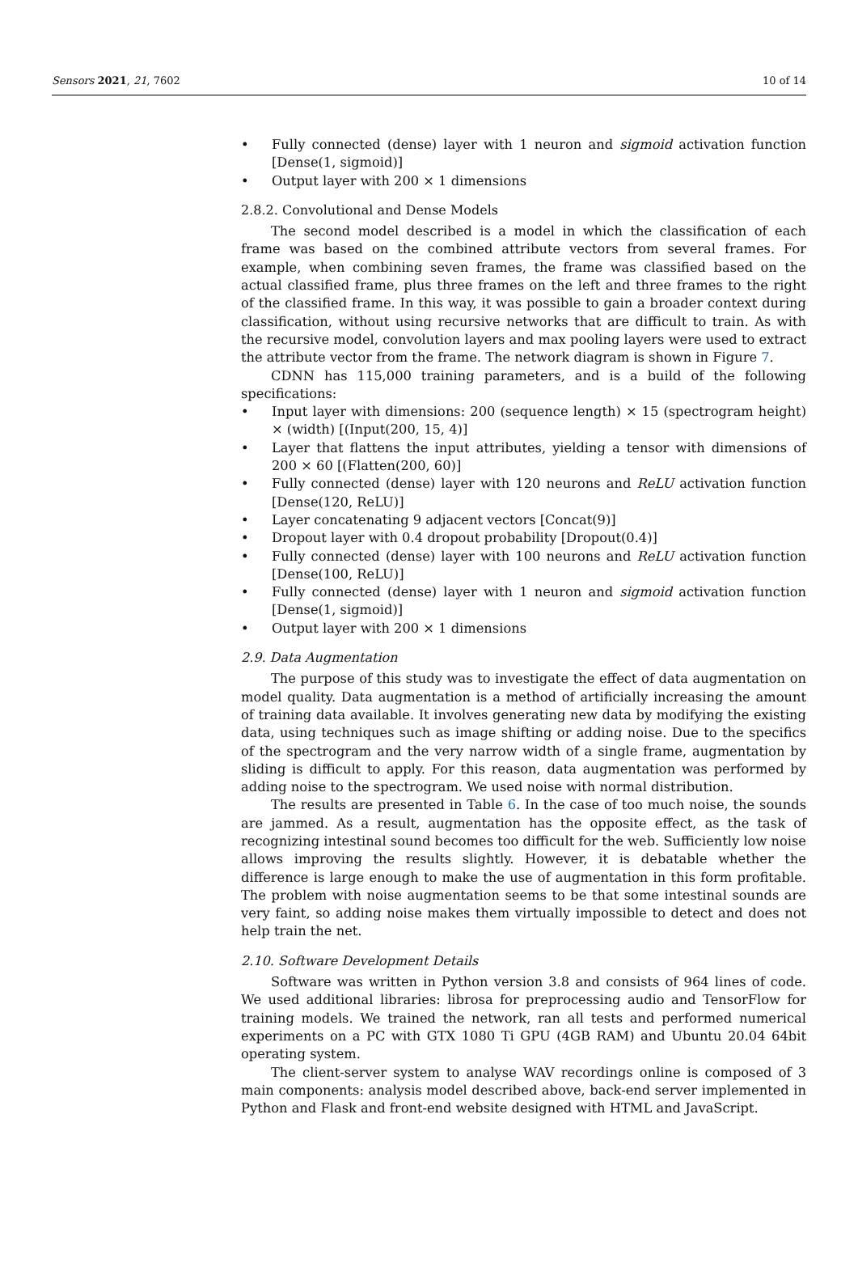Sensors 2021, 21, 7602 10 of 14
• Fully connected (dense) layer with 1 neuron and sigmoid activation function [Dense(1, sigmoid)]
• Output layer with 200 × 1 dimensions
2.8.2. Convolutional and Dense Models
The second model described is a model in which the classification of each frame was based on the combined attribute vectors from several frames. For example, when combining seven frames, the frame was classified based on the actual classified frame, plus three frames on the left and three frames to the right of the classified frame. In this way, it was possible to gain a broader context during classification, without using recursive networks that are difficult to train. As with the recursive model, convolution layers and max pooling layers were used to extract the attribute vector from the frame. The network diagram is shown in Figure 7.
CDNN has 115,000 training parameters, and is a build of the following specifications:
• Input layer with dimensions: 200 (sequence length) × 15 (spectrogram height) × (width) [(Input(200, 15, 4)]
• Layer that flattens the input attributes, yielding a tensor with dimensions of 200 × 60 [(Flatten(200, 60)]
• Fully connected (dense) layer with 120 neurons and ReLU activation function [Dense(120, ReLU)]
• Layer concatenating 9 adjacent vectors [Concat(9)]
• Dropout layer with 0.4 dropout probability [Dropout(0.4)]
• Fully connected (dense) layer with 100 neurons and ReLU activation function [Dense(100, ReLU)]
• Fully connected (dense) layer with 1 neuron and sigmoid activation function [Dense(1, sigmoid)]
• Output layer with 200 × 1 dimensions
2.9. Data Augmentation
The purpose of this study was to investigate the effect of data augmentation on model quality. Data augmentation is a method of artificially increasing the amount of training data available. It involves generating new data by modifying the existing data, using techniques such as image shifting or adding noise. Due to the specifics of the spectrogram and the very narrow width of a single frame, augmentation by sliding is difficult to apply. For this reason, data augmentation was performed by adding noise to the spectrogram. We used noise with normal distribution.
The results are presented in Table 6. In the case of too much noise, the sounds are jammed. As a result, augmentation has the opposite effect, as the task of recognizing intestinal sound becomes too difficult for the web. Sufficiently low noise allows improving the results slightly. However, it is debatable whether the difference is large enough to make the use of augmentation in this form profitable. The problem with noise augmentation seems to be that some intestinal sounds are very faint, so adding noise makes them virtually impossible to detect and does not help train the net.
2.10. Software Development Details
Software was written in Python version 3.8 and consists of 964 lines of code. We used additional libraries: librosa for preprocessing audio and TensorFlow for training models. We trained the network, ran all tests and performed numerical experiments on a PC with GTX 1080 Ti GPU (4GB RAM) and Ubuntu 20.04 64bit operating system.
The client-server system to analyse WAV recordings online is composed of 3 main components: analysis model described above, back-end server implemented in Python and Flask and front-end website designed with HTML and JavaScript.